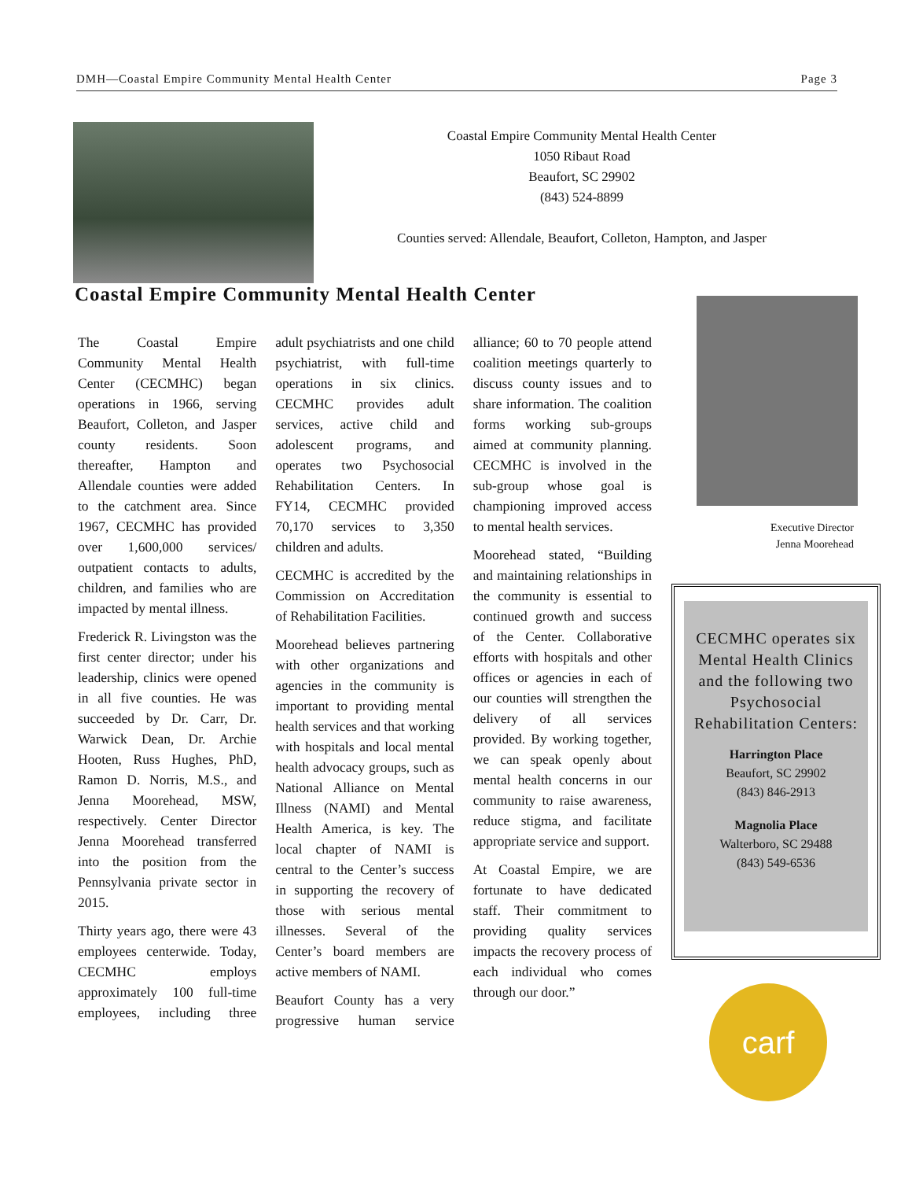DMH—Coastal Empire Community Mental Health Center Page 3
Coastal Empire Community Mental Health Center
1050 Ribaut Road
Beaufort, SC 29902
(843) 524-8899
Counties served: Allendale, Beaufort, Colleton, Hampton, and Jasper
Coastal Empire Community Mental Health Center
The Coastal Empire Community Mental Health Center (CECMHC) began operations in 1966, serving Beaufort, Colleton, and Jasper county residents. Soon thereafter, Hampton and Allendale counties were added to the catchment area. Since 1967, CECMHC has provided over 1,600,000 services/ outpatient contacts to adults, children, and families who are impacted by mental illness.
Frederick R. Livingston was the first center director; under his leadership, clinics were opened in all five counties. He was succeeded by Dr. Carr, Dr. Warwick Dean, Dr. Archie Hooten, Russ Hughes, PhD, Ramon D. Norris, M.S., and Jenna Moorehead, MSW, respectively. Center Director Jenna Moorehead transferred into the position from the Pennsylvania private sector in 2015.
Thirty years ago, there were 43 employees centerwide. Today, CECMHC employs approximately 100 full-time employees, including three adult psychiatrists and one child psychiatrist, with full-time operations in six clinics. CECMHC provides adult services, active child and adolescent programs, and operates two Psychosocial Rehabilitation Centers. In FY14, CECMHC provided 70,170 services to 3,350 children and adults.
CECMHC is accredited by the Commission on Accreditation of Rehabilitation Facilities.
Moorehead believes partnering with other organizations and agencies in the community is important to providing mental health services and that working with hospitals and local mental health advocacy groups, such as National Alliance on Mental Illness (NAMI) and Mental Health America, is key. The local chapter of NAMI is central to the Center’s success in supporting the recovery of those with serious mental illnesses. Several of the Center’s board members are active members of NAMI.
Beaufort County has a very progressive human service alliance; 60 to 70 people attend coalition meetings quarterly to discuss county issues and to share information. The coalition forms working sub-groups aimed at community planning. CECMHC is involved in the sub-group whose goal is championing improved access to mental health services.
Moorehead stated, “Building and maintaining relationships in the community is essential to continued growth and success of the Center. Collaborative efforts with hospitals and other offices or agencies in each of our counties will strengthen the delivery of all services provided. By working together, we can speak openly about mental health concerns in our community to raise awareness, reduce stigma, and facilitate appropriate service and support.
At Coastal Empire, we are fortunate to have dedicated staff. Their commitment to providing quality services impacts the recovery process of each individual who comes through our door.”
Executive Director
Jenna Moorehead
CECMHC operates six Mental Health Clinics and the following two Psychosocial Rehabilitation Centers:
Harrington Place
Beaufort, SC 29902
(843) 846-2913
Magnolia Place
Walterboro, SC 29488
(843) 549-6536
carf